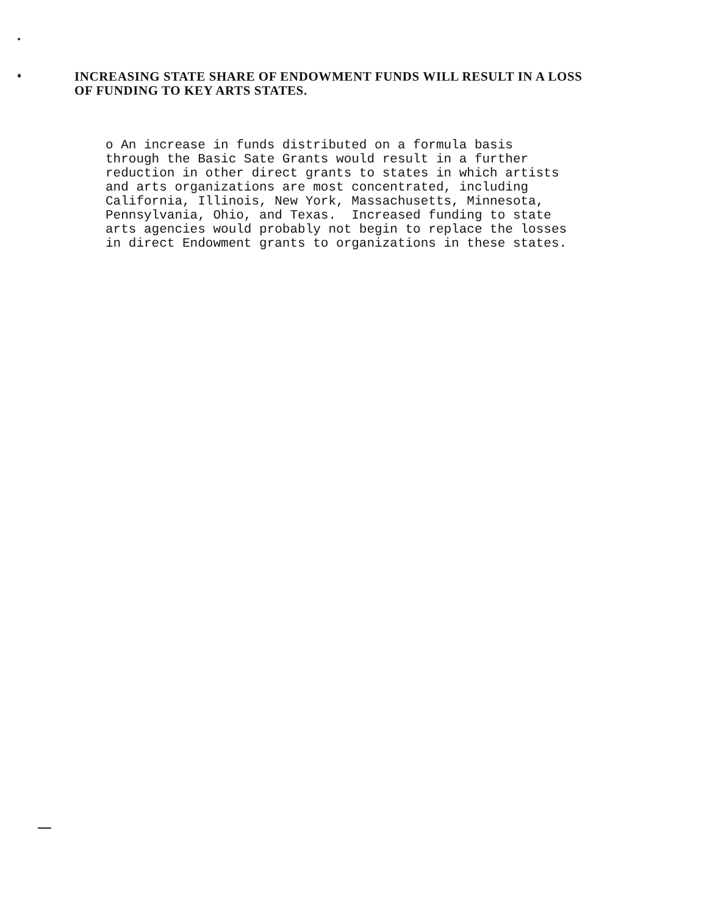INCREASING STATE SHARE OF ENDOWMENT FUNDS WILL RESULT IN A LOSS
OF FUNDING TO KEY ARTS STATES.
o An increase in funds distributed on a formula basis through the Basic Sate Grants would result in a further reduction in other direct grants to states in which artists and arts organizations are most concentrated, including California, Illinois, New York, Massachusetts, Minnesota, Pennsylvania, Ohio, and Texas. Increased funding to state arts agencies would probably not begin to replace the losses in direct Endowment grants to organizations in these states.